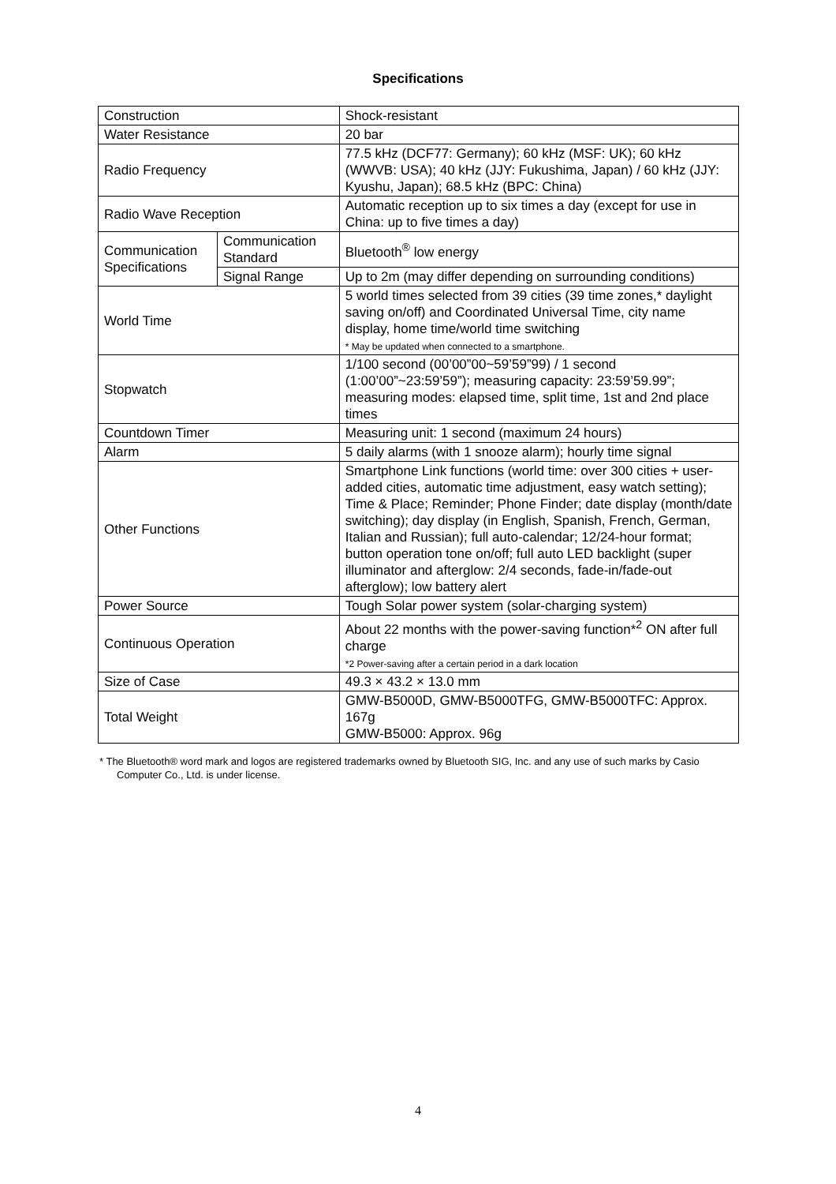Specifications
| Construction | | Shock-resistant |
| Water Resistance | | 20 bar |
| Radio Frequency | | 77.5 kHz (DCF77: Germany); 60 kHz (MSF: UK); 60 kHz (WWVB: USA); 40 kHz (JJY: Fukushima, Japan) / 60 kHz (JJY: Kyushu, Japan); 68.5 kHz (BPC: China) |
| Radio Wave Reception | | Automatic reception up to six times a day (except for use in China: up to five times a day) |
| Communication Specifications | Communication Standard | Bluetooth<sup>®</sup> low energy |
| | Signal Range | Up to 2m (may differ depending on surrounding conditions) |
| World Time | | 5 world times selected from 39 cities (39 time zones,* daylight saving on/off) and Coordinated Universal Time, city name display, home time/world time switching * May be updated when connected to a smartphone. |
| Stopwatch | | 1/100 second (00’00”00~59’59”99) / 1 second (1:00’00”~23:59’59”); measuring capacity: 23:59’59.99”; measuring modes: elapsed time, split time, 1st and 2nd place times |
| Countdown Timer | | Measuring unit: 1 second (maximum 24 hours) |
| Alarm | | 5 daily alarms (with 1 snooze alarm); hourly time signal |
| Other Functions | | Smartphone Link functions (world time: over 300 cities + user-added cities, automatic time adjustment, easy watch setting); Time & Place; Reminder; Phone Finder; date display (month/date switching); day display (in English, Spanish, French, German, Italian and Russian); full auto-calendar; 12/24-hour format; button operation tone on/off; full auto LED backlight (super illuminator and afterglow: 2/4 seconds, fade-in/fade-out afterglow); low battery alert |
| Power Source | | Tough Solar power system (solar-charging system) |
| Continuous Operation | | About 22 months with the power-saving function*<sup>2</sup> ON after full charge *2 Power-saving after a certain period in a dark location |
| Size of Case | | 49.3 × 43.2 × 13.0 mm |
| Total Weight | | GMW-B5000D, GMW-B5000TFG, GMW-B5000TFC: Approx. 167g GMW-B5000: Approx. 96g |
* The Bluetooth® word mark and logos are registered trademarks owned by Bluetooth SIG, Inc. and any use of such marks by Casio Computer Co., Ltd. is under license.
4